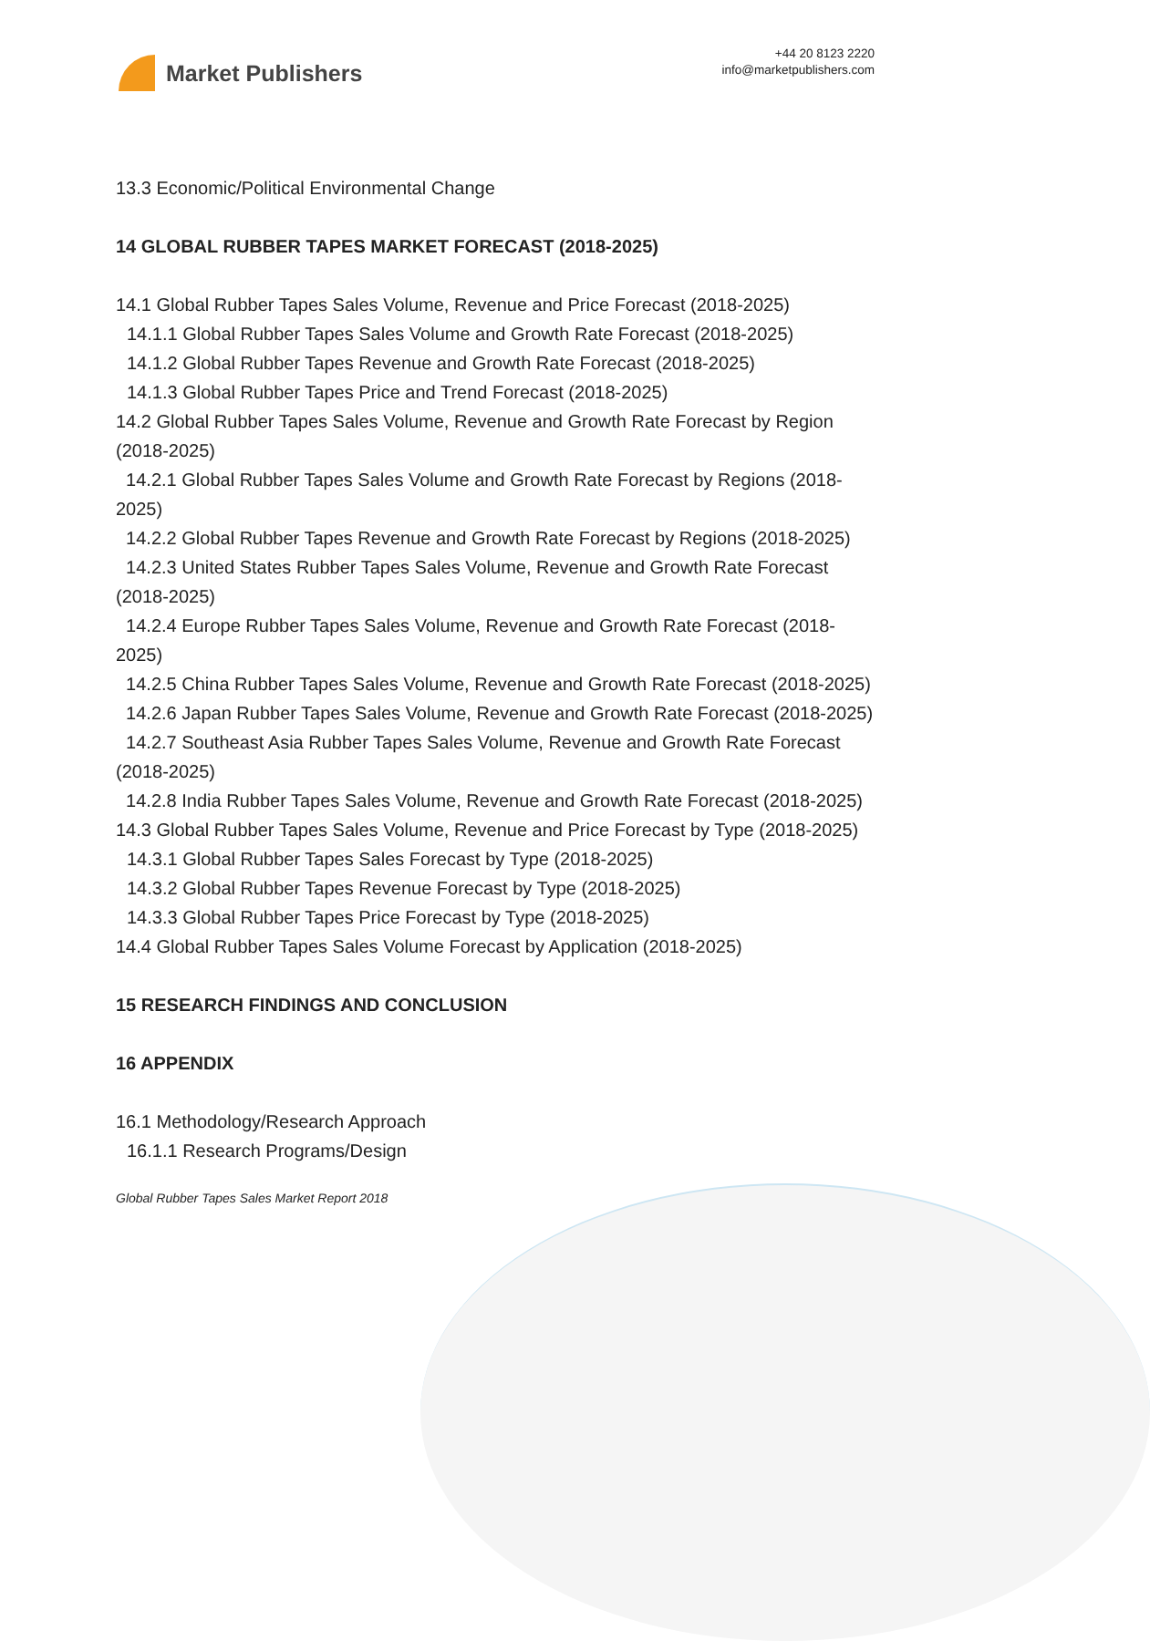Market Publishers
+44 20 8123 2220
info@marketpublishers.com
13.3 Economic/Political Environmental Change
14 GLOBAL RUBBER TAPES MARKET FORECAST (2018-2025)
14.1 Global Rubber Tapes Sales Volume, Revenue and Price Forecast (2018-2025)
14.1.1 Global Rubber Tapes Sales Volume and Growth Rate Forecast (2018-2025)
14.1.2 Global Rubber Tapes Revenue and Growth Rate Forecast (2018-2025)
14.1.3 Global Rubber Tapes Price and Trend Forecast (2018-2025)
14.2 Global Rubber Tapes Sales Volume, Revenue and Growth Rate Forecast by Region (2018-2025)
14.2.1 Global Rubber Tapes Sales Volume and Growth Rate Forecast by Regions (2018-2025)
14.2.2 Global Rubber Tapes Revenue and Growth Rate Forecast by Regions (2018-2025)
14.2.3 United States Rubber Tapes Sales Volume, Revenue and Growth Rate Forecast (2018-2025)
14.2.4 Europe Rubber Tapes Sales Volume, Revenue and Growth Rate Forecast (2018-2025)
14.2.5 China Rubber Tapes Sales Volume, Revenue and Growth Rate Forecast (2018-2025)
14.2.6 Japan Rubber Tapes Sales Volume, Revenue and Growth Rate Forecast (2018-2025)
14.2.7 Southeast Asia Rubber Tapes Sales Volume, Revenue and Growth Rate Forecast (2018-2025)
14.2.8 India Rubber Tapes Sales Volume, Revenue and Growth Rate Forecast (2018-2025)
14.3 Global Rubber Tapes Sales Volume, Revenue and Price Forecast by Type (2018-2025)
14.3.1 Global Rubber Tapes Sales Forecast by Type (2018-2025)
14.3.2 Global Rubber Tapes Revenue Forecast by Type (2018-2025)
14.3.3 Global Rubber Tapes Price Forecast by Type (2018-2025)
14.4 Global Rubber Tapes Sales Volume Forecast by Application (2018-2025)
15 RESEARCH FINDINGS AND CONCLUSION
16 APPENDIX
16.1 Methodology/Research Approach
16.1.1 Research Programs/Design
Global Rubber Tapes Sales Market Report 2018